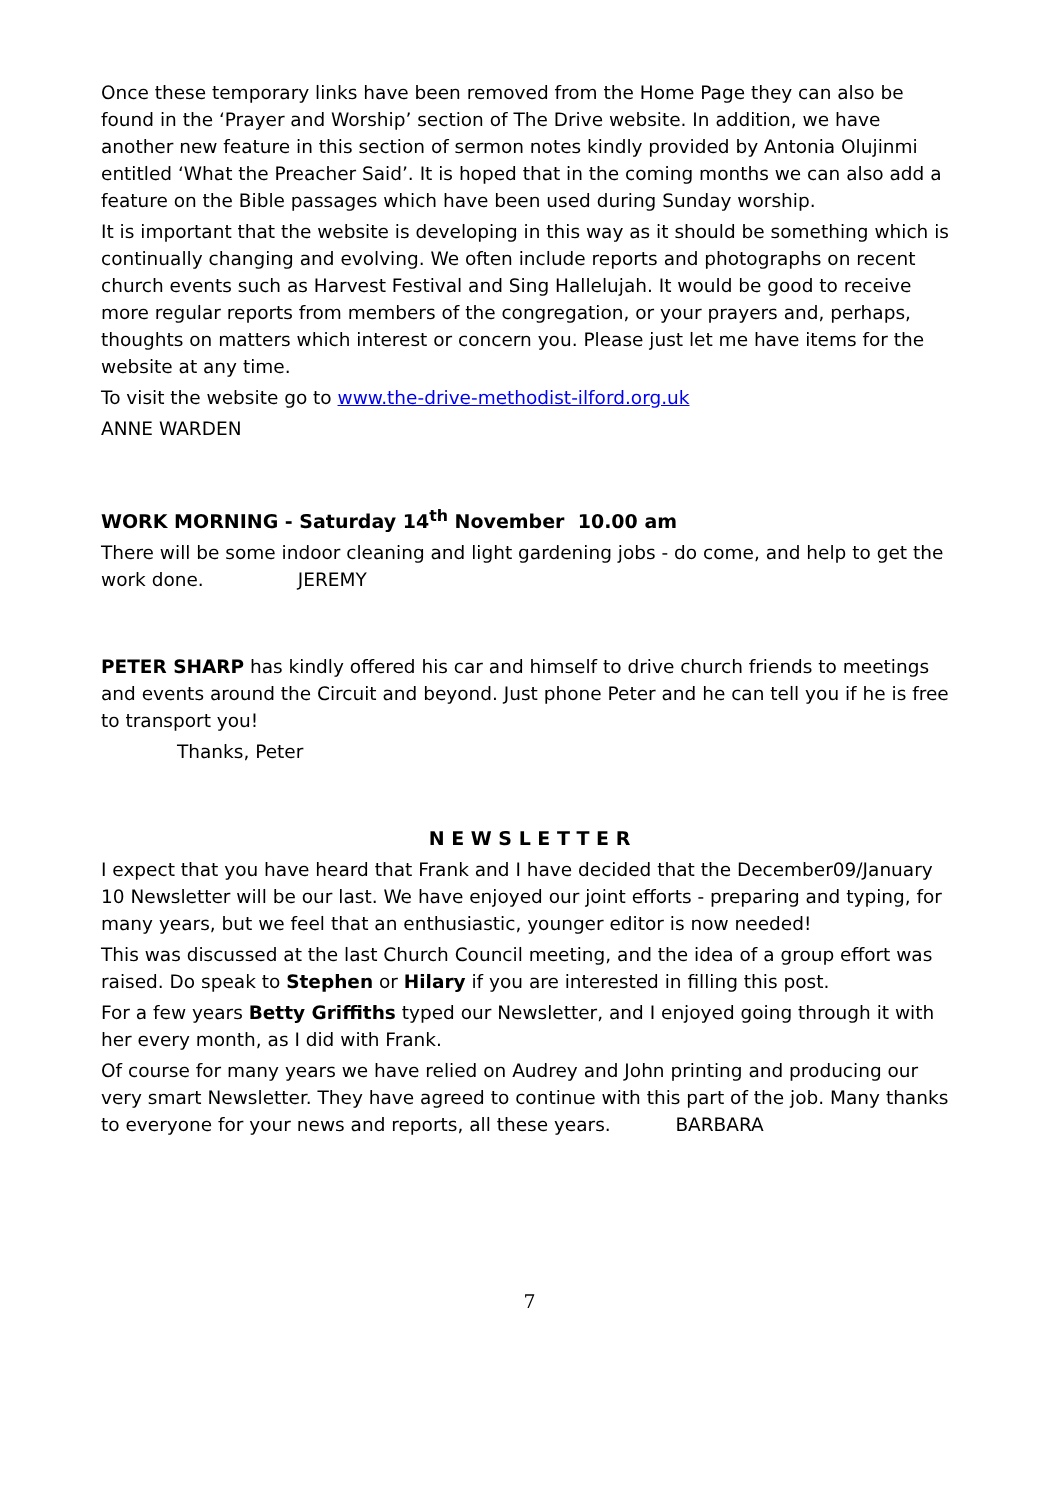Once these temporary links have been removed from the Home Page they can also be found in the ‘Prayer and Worship’ section of The Drive website. In addition, we have another new feature in this section of sermon notes kindly provided by Antonia Olujinmi entitled ‘What the Preacher Said’. It is hoped that in the coming months we can also add a feature on the Bible passages which have been used during Sunday worship.
It is important that the website is developing in this way as it should be something which is continually changing and evolving. We often include reports and photographs on recent church events such as Harvest Festival and Sing Hallelujah. It would be good to receive more regular reports from members of the congregation, or your prayers and, perhaps, thoughts on matters which interest or concern you. Please just let me have items for the website at any time.
To visit the website go to www.the-drive-methodist-ilford.org.uk
ANNE WARDEN
WORK MORNING - Saturday 14<sup>th</sup> November 10.00 am
There will be some indoor cleaning and light gardening jobs - do come, and help to get the work done. JEREMY
PETER SHARP has kindly offered his car and himself to drive church friends to meetings and events around the Circuit and beyond. Just phone Peter and he can tell you if he is free to transport you!
Thanks, Peter
N E W S L E T T E R
I expect that you have heard that Frank and I have decided that the December09/January 10 Newsletter will be our last. We have enjoyed our joint efforts - preparing and typing, for many years, but we feel that an enthusiastic, younger editor is now needed!
This was discussed at the last Church Council meeting, and the idea of a group effort was raised. Do speak to Stephen or Hilary if you are interested in filling this post.
For a few years Betty Griffiths typed our Newsletter, and I enjoyed going through it with her every month, as I did with Frank.
Of course for many years we have relied on Audrey and John printing and producing our very smart Newsletter. They have agreed to continue with this part of the job. Many thanks to everyone for your news and reports, all these years. BARBARA
7